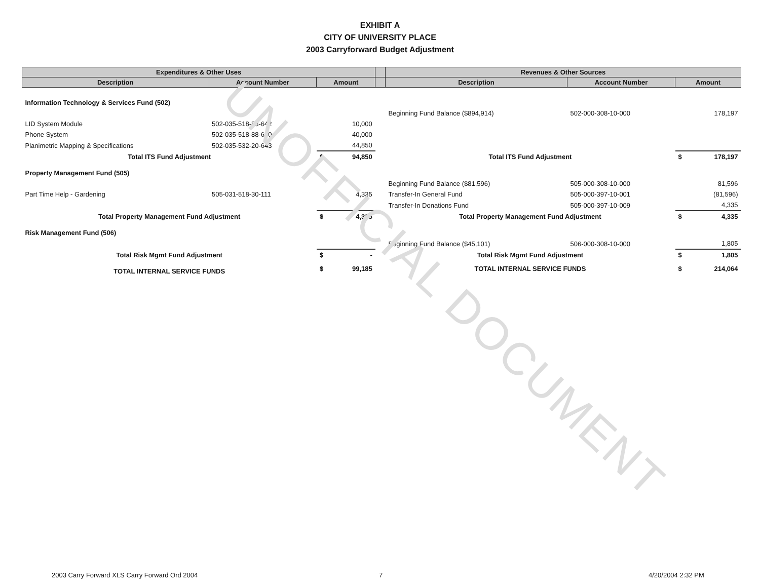EXHIBIT A
CITY OF UNIVERSITY PLACE
2003 Carryforward Budget Adjustment
| Expenditures & Other Uses | | | | | Revenues & Other Sources | | | |
| --- | --- | --- | --- | --- | --- | --- | --- | --- |
| Description | Account Number | Amount | | | Description | Account Number | Amount | |
| Information Technology & Services Fund (502) | | | | | | | | |
| | | | | | Beginning Fund Balance ($894,914) | 502-000-308-10-000 | | 178,197 |
| LID System Module | 502-035-518-88-642 | | 10,000 | | | | | |
| Phone System | 502-035-518-88-680 | | 40,000 | | | | | |
| Planimetric Mapping & Specifications | 502-035-532-20-643 | | 44,850 | | | | | |
| Total ITS Fund Adjustment | | $ | 94,850 | | Total ITS Fund Adjustment | | $ | 178,197 |
| Property Management Fund (505) | | | | | | | | |
| | | | | | Beginning Fund Balance ($81,596) | 505-000-308-10-000 | | 81,596 |
| Part Time Help - Gardening | 505-031-518-30-111 | | 4,335 | | Transfer-In General Fund | 505-000-397-10-001 | | (81,596) |
| | | | | | Transfer-In Donations Fund | 505-000-397-10-009 | | 4,335 |
| Total Property Management Fund Adjustment | | $ | 4,335 | | Total Property Management Fund Adjustment | | $ | 4,335 |
| Risk Management Fund (506) | | | | | | | | |
| | | | | | Beginning Fund Balance ($45,101) | 506-000-308-10-000 | | 1,805 |
| Total Risk Mgmt Fund Adjustment | | $ | - | | Total Risk Mgmt Fund Adjustment | | $ | 1,805 |
| TOTAL INTERNAL SERVICE FUNDS | | $ | 99,185 | | TOTAL INTERNAL SERVICE FUNDS | | $ | 214,064 |
UNOFFICIAL DOCUMENT
2003 Carry Forward XLS Carry Forward Ord 2004 7 4/20/2004 2:32 PM